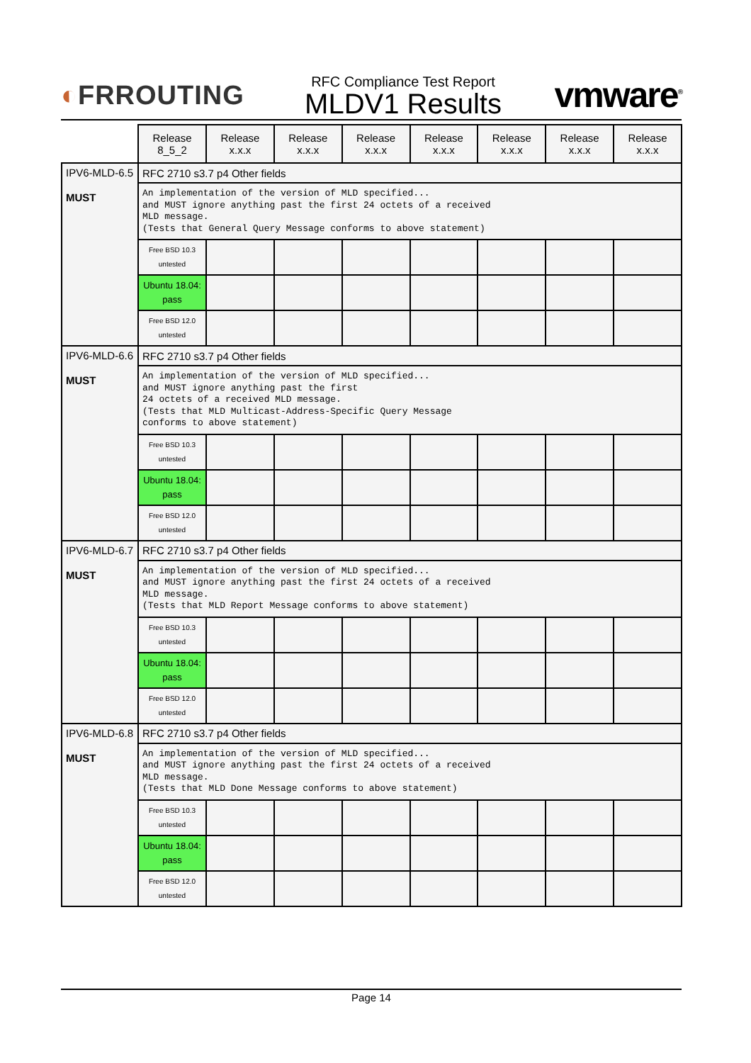◐FRROUTING
RFC Compliance Test Report
MLDV1 Results
vmware<sup>®</sup>
| | Release 8_5_2 | Release x.x.x | Release x.x.x | Release x.x.x | Release x.x.x | Release x.x.x | Release x.x.x | Release x.x.x |
| IPV6-MLD-6.5 MUST | RFC 2710 s3.7 p4 Other fields | | | | | | | |
| | An implementation of the version of MLD specified... and MUST ignore anything past the first 24 octets of a received MLD message. (Tests that General Query Message conforms to above statement) | | | | | | | |
| | Free BSD 10.3 untested | | | | | | | |
| | Ubuntu 18.04: pass | | | | | | | |
| | Free BSD 12.0 untested | | | | | | | |
| IPV6-MLD-6.6 MUST | RFC 2710 s3.7 p4 Other fields | | | | | | | |
| | An implementation of the version of MLD specified... and MUST ignore anything past the first 24 octets of a received MLD message. (Tests that MLD Multicast-Address-Specific Query Message conforms to above statement) | | | | | | | |
| | Free BSD 10.3 untested | | | | | | | |
| | Ubuntu 18.04: pass | | | | | | | |
| | Free BSD 12.0 untested | | | | | | | |
| IPV6-MLD-6.7 MUST | RFC 2710 s3.7 p4 Other fields | | | | | | | |
| | An implementation of the version of MLD specified... and MUST ignore anything past the first 24 octets of a received MLD message. (Tests that MLD Report Message conforms to above statement) | | | | | | | |
| | Free BSD 10.3 untested | | | | | | | |
| | Ubuntu 18.04: pass | | | | | | | |
| | Free BSD 12.0 untested | | | | | | | |
| IPV6-MLD-6.8 MUST | RFC 2710 s3.7 p4 Other fields | | | | | | | |
| | An implementation of the version of MLD specified... and MUST ignore anything past the first 24 octets of a received MLD message. (Tests that MLD Done Message conforms to above statement) | | | | | | | |
| | Free BSD 10.3 untested | | | | | | | |
| | Ubuntu 18.04: pass | | | | | | | |
| | Free BSD 12.0 untested | | | | | | | |
Page 14